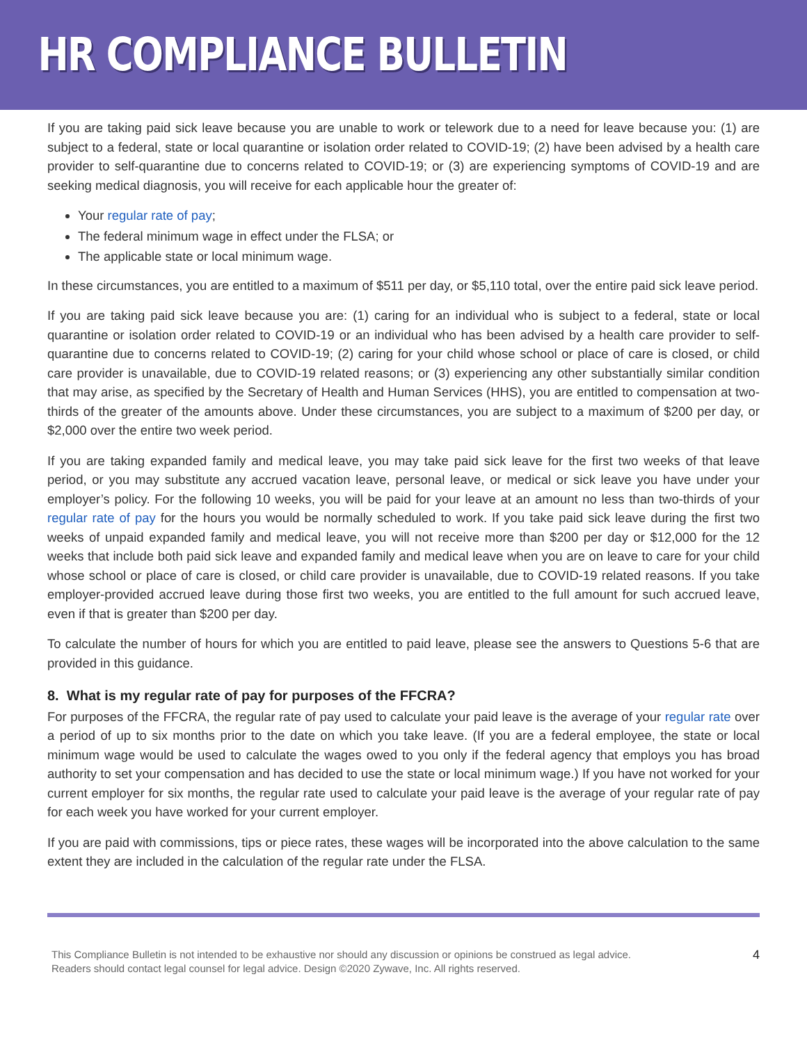HR COMPLIANCE BULLETIN
If you are taking paid sick leave because you are unable to work or telework due to a need for leave because you: (1) are subject to a federal, state or local quarantine or isolation order related to COVID-19; (2) have been advised by a health care provider to self-quarantine due to concerns related to COVID-19; or (3) are experiencing symptoms of COVID-19 and are seeking medical diagnosis, you will receive for each applicable hour the greater of:
Your regular rate of pay;
The federal minimum wage in effect under the FLSA; or
The applicable state or local minimum wage.
In these circumstances, you are entitled to a maximum of $511 per day, or $5,110 total, over the entire paid sick leave period.
If you are taking paid sick leave because you are: (1) caring for an individual who is subject to a federal, state or local quarantine or isolation order related to COVID-19 or an individual who has been advised by a health care provider to self-quarantine due to concerns related to COVID-19; (2) caring for your child whose school or place of care is closed, or child care provider is unavailable, due to COVID-19 related reasons; or (3) experiencing any other substantially similar condition that may arise, as specified by the Secretary of Health and Human Services (HHS), you are entitled to compensation at two-thirds of the greater of the amounts above. Under these circumstances, you are subject to a maximum of $200 per day, or $2,000 over the entire two week period.
If you are taking expanded family and medical leave, you may take paid sick leave for the first two weeks of that leave period, or you may substitute any accrued vacation leave, personal leave, or medical or sick leave you have under your employer’s policy. For the following 10 weeks, you will be paid for your leave at an amount no less than two-thirds of your regular rate of pay for the hours you would be normally scheduled to work. If you take paid sick leave during the first two weeks of unpaid expanded family and medical leave, you will not receive more than $200 per day or $12,000 for the 12 weeks that include both paid sick leave and expanded family and medical leave when you are on leave to care for your child whose school or place of care is closed, or child care provider is unavailable, due to COVID-19 related reasons. If you take employer-provided accrued leave during those first two weeks, you are entitled to the full amount for such accrued leave, even if that is greater than $200 per day.
To calculate the number of hours for which you are entitled to paid leave, please see the answers to Questions 5-6 that are provided in this guidance.
8. What is my regular rate of pay for purposes of the FFCRA?
For purposes of the FFCRA, the regular rate of pay used to calculate your paid leave is the average of your regular rate over a period of up to six months prior to the date on which you take leave. (If you are a federal employee, the state or local minimum wage would be used to calculate the wages owed to you only if the federal agency that employs you has broad authority to set your compensation and has decided to use the state or local minimum wage.) If you have not worked for your current employer for six months, the regular rate used to calculate your paid leave is the average of your regular rate of pay for each week you have worked for your current employer.
If you are paid with commissions, tips or piece rates, these wages will be incorporated into the above calculation to the same extent they are included in the calculation of the regular rate under the FLSA.
This Compliance Bulletin is not intended to be exhaustive nor should any discussion or opinions be construed as legal advice. Readers should contact legal counsel for legal advice. Design ©2020 Zywave, Inc. All rights reserved.
4